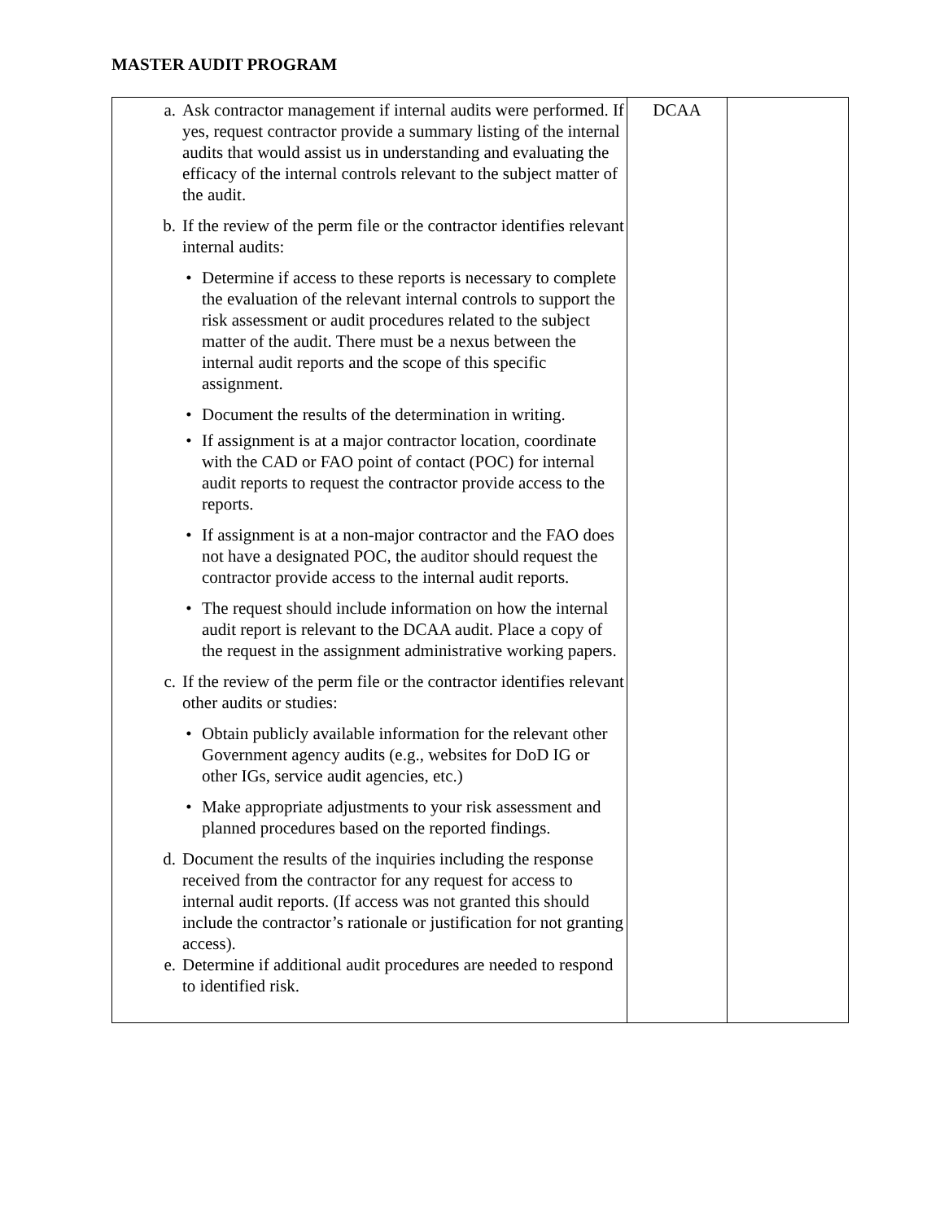MASTER AUDIT PROGRAM
| a. Ask contractor management if internal audits were performed. If yes, request contractor provide a summary listing of the internal audits that would assist us in understanding and evaluating the efficacy of the internal controls relevant to the subject matter of the audit. b. If the review of the perm file or the contractor identifies relevant internal audits: • Determine if access to these reports is necessary to complete the evaluation of the relevant internal controls to support the risk assessment or audit procedures related to the subject matter of the audit. There must be a nexus between the internal audit reports and the scope of this specific assignment. • Document the results of the determination in writing. • If assignment is at a major contractor location, coordinate with the CAD or FAO point of contact (POC) for internal audit reports to request the contractor provide access to the reports. • If assignment is at a non-major contractor and the FAO does not have a designated POC, the auditor should request the contractor provide access to the internal audit reports. • The request should include information on how the internal audit report is relevant to the DCAA audit. Place a copy of the request in the assignment administrative working papers. c. If the review of the perm file or the contractor identifies relevant other audits or studies: • Obtain publicly available information for the relevant other Government agency audits (e.g., websites for DoD IG or other IGs, service audit agencies, etc.) • Make appropriate adjustments to your risk assessment and planned procedures based on the reported findings. d. Document the results of the inquiries including the response received from the contractor for any request for access to internal audit reports. (If access was not granted this should include the contractor’s rationale or justification for not granting access). e. Determine if additional audit procedures are needed to respond to identified risk. | DCAA | |